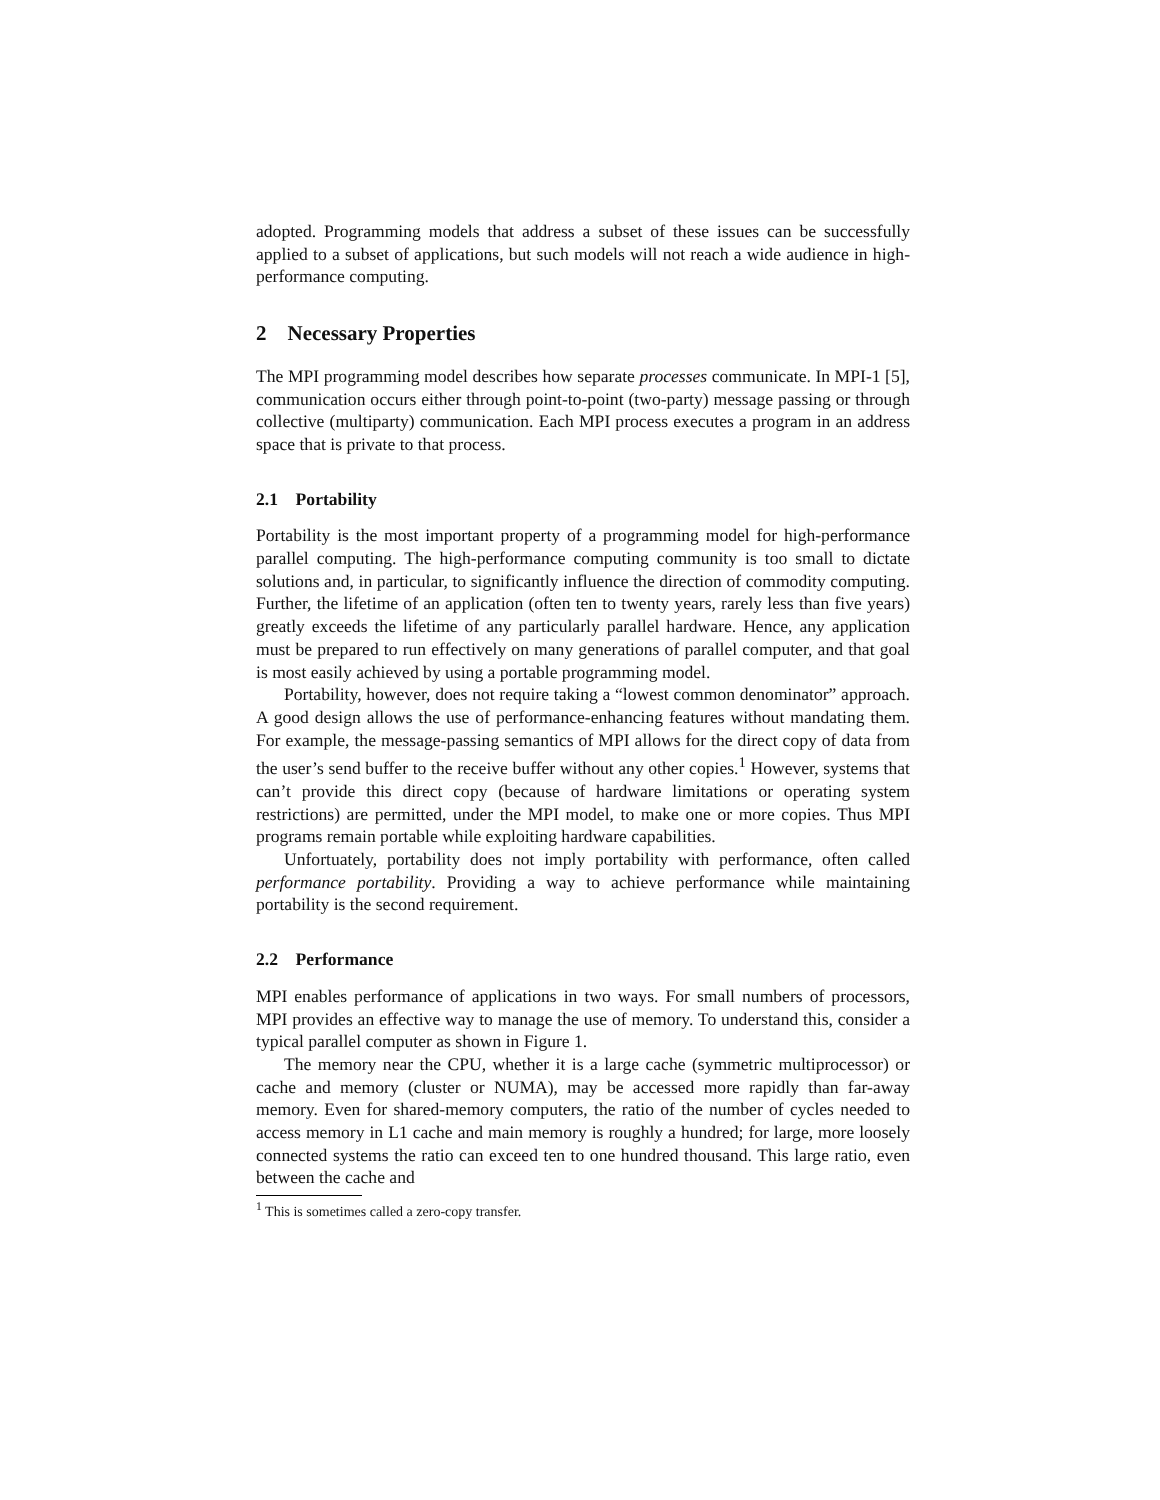adopted. Programming models that address a subset of these issues can be successfully applied to a subset of applications, but such models will not reach a wide audience in high-performance computing.
2 Necessary Properties
The MPI programming model describes how separate processes communicate. In MPI-1 [5], communication occurs either through point-to-point (two-party) message passing or through collective (multiparty) communication. Each MPI process executes a program in an address space that is private to that process.
2.1 Portability
Portability is the most important property of a programming model for high-performance parallel computing. The high-performance computing community is too small to dictate solutions and, in particular, to significantly influence the direction of commodity computing. Further, the lifetime of an application (often ten to twenty years, rarely less than five years) greatly exceeds the lifetime of any particularly parallel hardware. Hence, any application must be prepared to run effectively on many generations of parallel computer, and that goal is most easily achieved by using a portable programming model.
Portability, however, does not require taking a “lowest common denominator” approach. A good design allows the use of performance-enhancing features without mandating them. For example, the message-passing semantics of MPI allows for the direct copy of data from the user’s send buffer to the receive buffer without any other copies.<sup>1</sup> However, systems that can’t provide this direct copy (because of hardware limitations or operating system restrictions) are permitted, under the MPI model, to make one or more copies. Thus MPI programs remain portable while exploiting hardware capabilities.
Unfortuately, portability does not imply portability with performance, often called performance portability. Providing a way to achieve performance while maintaining portability is the second requirement.
2.2 Performance
MPI enables performance of applications in two ways. For small numbers of processors, MPI provides an effective way to manage the use of memory. To understand this, consider a typical parallel computer as shown in Figure 1.
The memory near the CPU, whether it is a large cache (symmetric multiprocessor) or cache and memory (cluster or NUMA), may be accessed more rapidly than far-away memory. Even for shared-memory computers, the ratio of the number of cycles needed to access memory in L1 cache and main memory is roughly a hundred; for large, more loosely connected systems the ratio can exceed ten to one hundred thousand. This large ratio, even between the cache and
<sup>1</sup> This is sometimes called a zero-copy transfer.